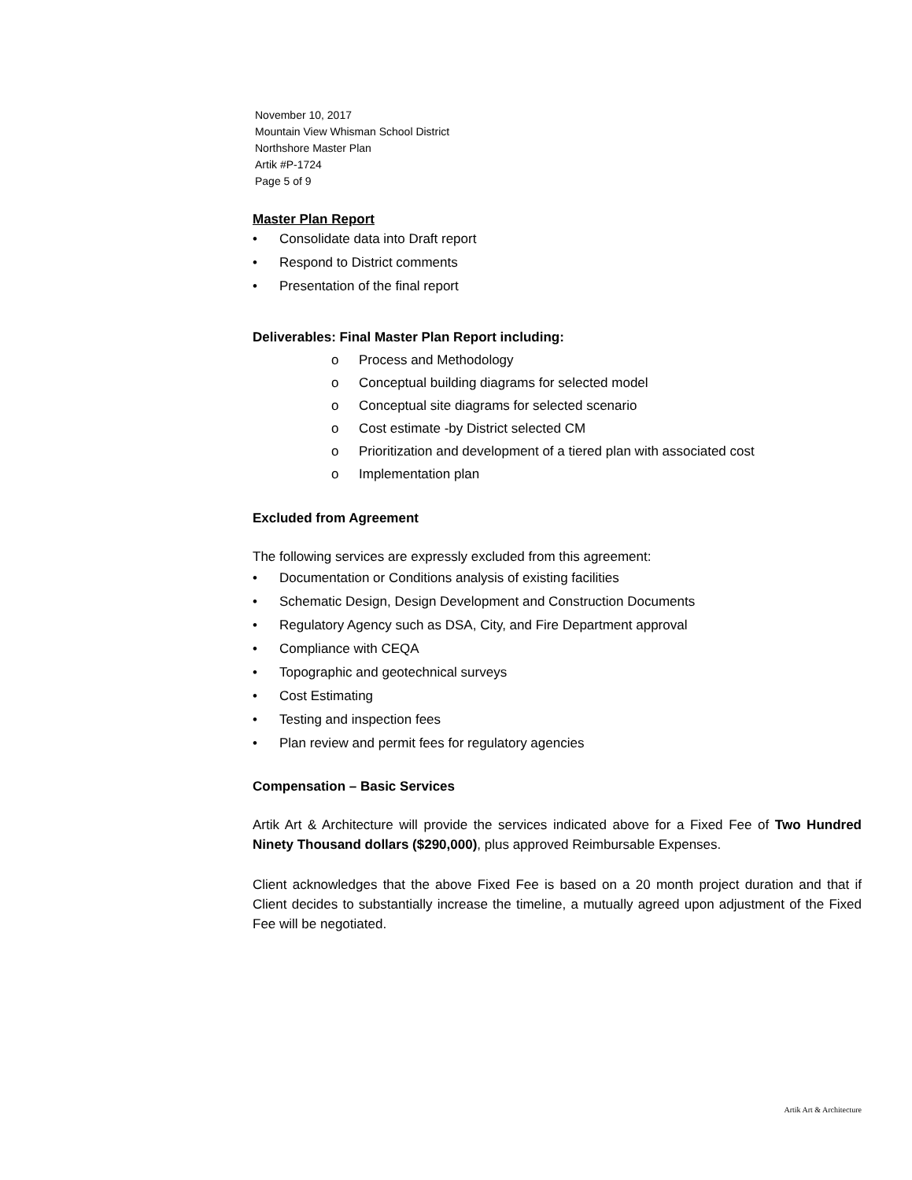November 10, 2017
Mountain View Whisman School District
Northshore Master Plan
Artik #P-1724
Page 5 of 9
Master Plan Report
• Consolidate data into Draft report
• Respond to District comments
• Presentation of the final report
Deliverables: Final Master Plan Report including:
o Process and Methodology
o Conceptual building diagrams for selected model
o Conceptual site diagrams for selected scenario
o Cost estimate -by District selected CM
o Prioritization and development of a tiered plan with associated cost
o Implementation plan
Excluded from Agreement
The following services are expressly excluded from this agreement:
• Documentation or Conditions analysis of existing facilities
• Schematic Design, Design Development and Construction Documents
• Regulatory Agency such as DSA, City, and Fire Department approval
• Compliance with CEQA
• Topographic and geotechnical surveys
• Cost Estimating
• Testing and inspection fees
• Plan review and permit fees for regulatory agencies
Compensation – Basic Services
Artik Art & Architecture will provide the services indicated above for a Fixed Fee of Two Hundred Ninety Thousand dollars ($290,000), plus approved Reimbursable Expenses.
Client acknowledges that the above Fixed Fee is based on a 20 month project duration and that if Client decides to substantially increase the timeline, a mutually agreed upon adjustment of the Fixed Fee will be negotiated.
Artik Art & Architecture